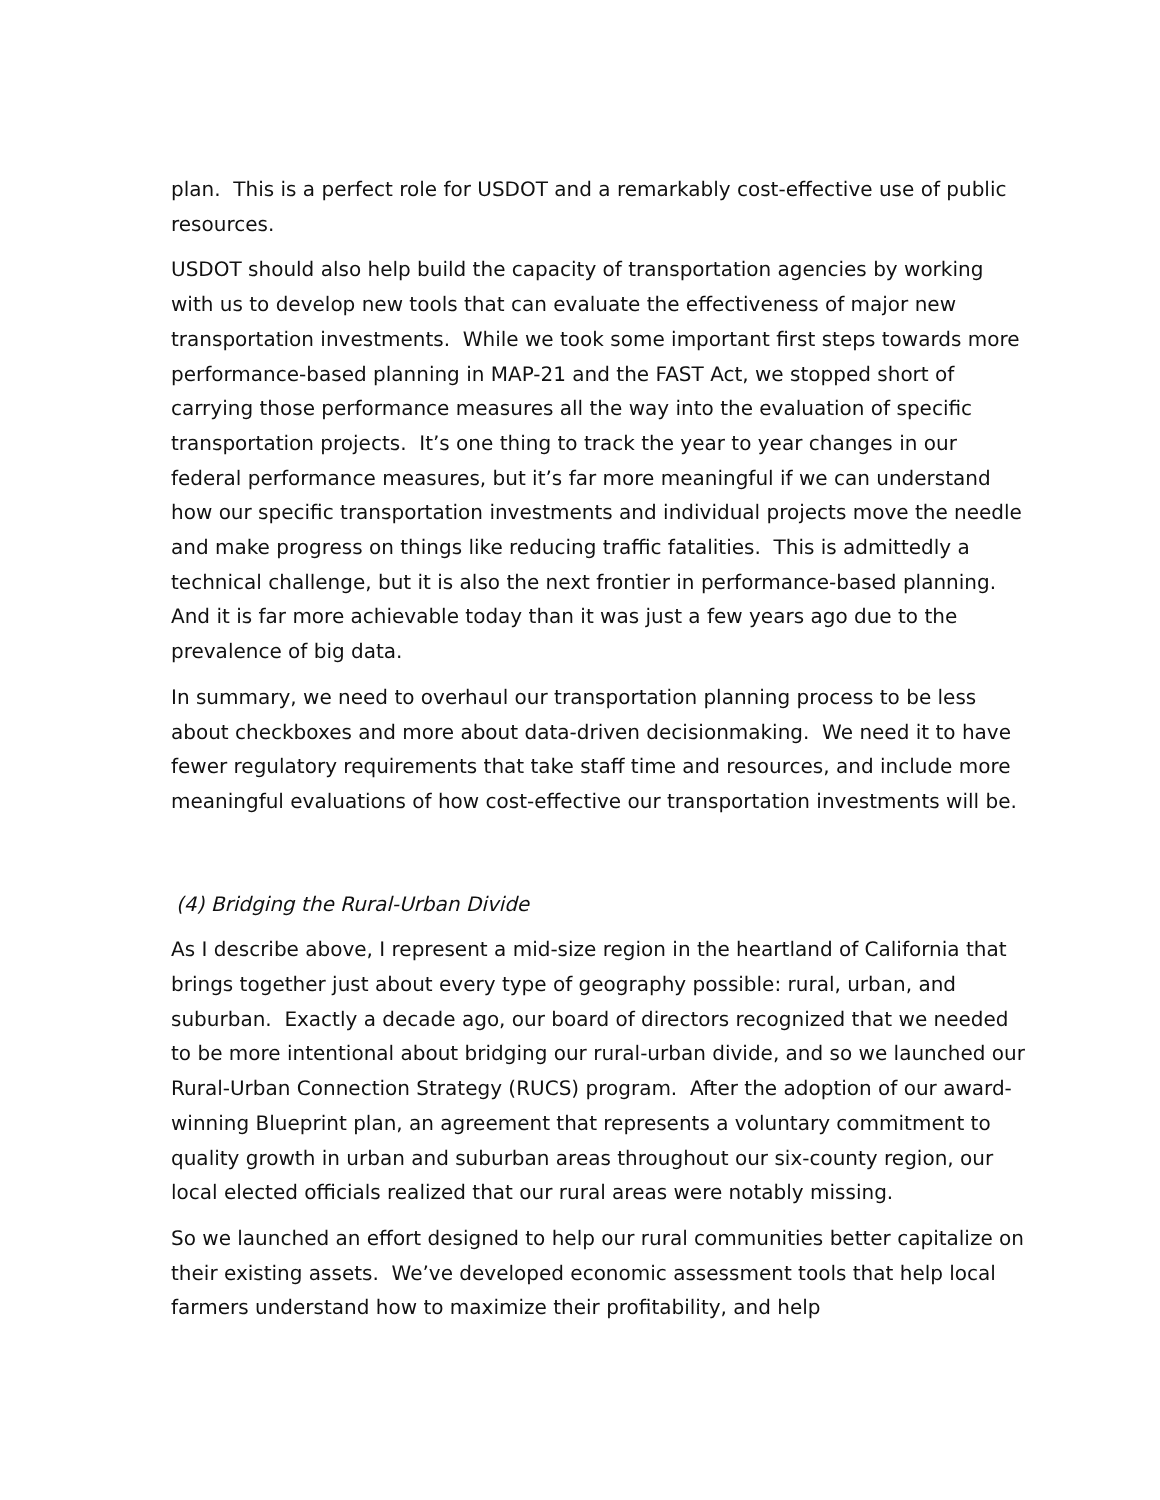plan. This is a perfect role for USDOT and a remarkably cost-effective use of public resources.
USDOT should also help build the capacity of transportation agencies by working with us to develop new tools that can evaluate the effectiveness of major new transportation investments. While we took some important first steps towards more performance-based planning in MAP-21 and the FAST Act, we stopped short of carrying those performance measures all the way into the evaluation of specific transportation projects. It’s one thing to track the year to year changes in our federal performance measures, but it’s far more meaningful if we can understand how our specific transportation investments and individual projects move the needle and make progress on things like reducing traffic fatalities. This is admittedly a technical challenge, but it is also the next frontier in performance-based planning. And it is far more achievable today than it was just a few years ago due to the prevalence of big data.
In summary, we need to overhaul our transportation planning process to be less about checkboxes and more about data-driven decisionmaking. We need it to have fewer regulatory requirements that take staff time and resources, and include more meaningful evaluations of how cost-effective our transportation investments will be.
(4) Bridging the Rural-Urban Divide
As I describe above, I represent a mid-size region in the heartland of California that brings together just about every type of geography possible: rural, urban, and suburban. Exactly a decade ago, our board of directors recognized that we needed to be more intentional about bridging our rural-urban divide, and so we launched our Rural-Urban Connection Strategy (RUCS) program. After the adoption of our award-winning Blueprint plan, an agreement that represents a voluntary commitment to quality growth in urban and suburban areas throughout our six-county region, our local elected officials realized that our rural areas were notably missing.
So we launched an effort designed to help our rural communities better capitalize on their existing assets. We’ve developed economic assessment tools that help local farmers understand how to maximize their profitability, and help